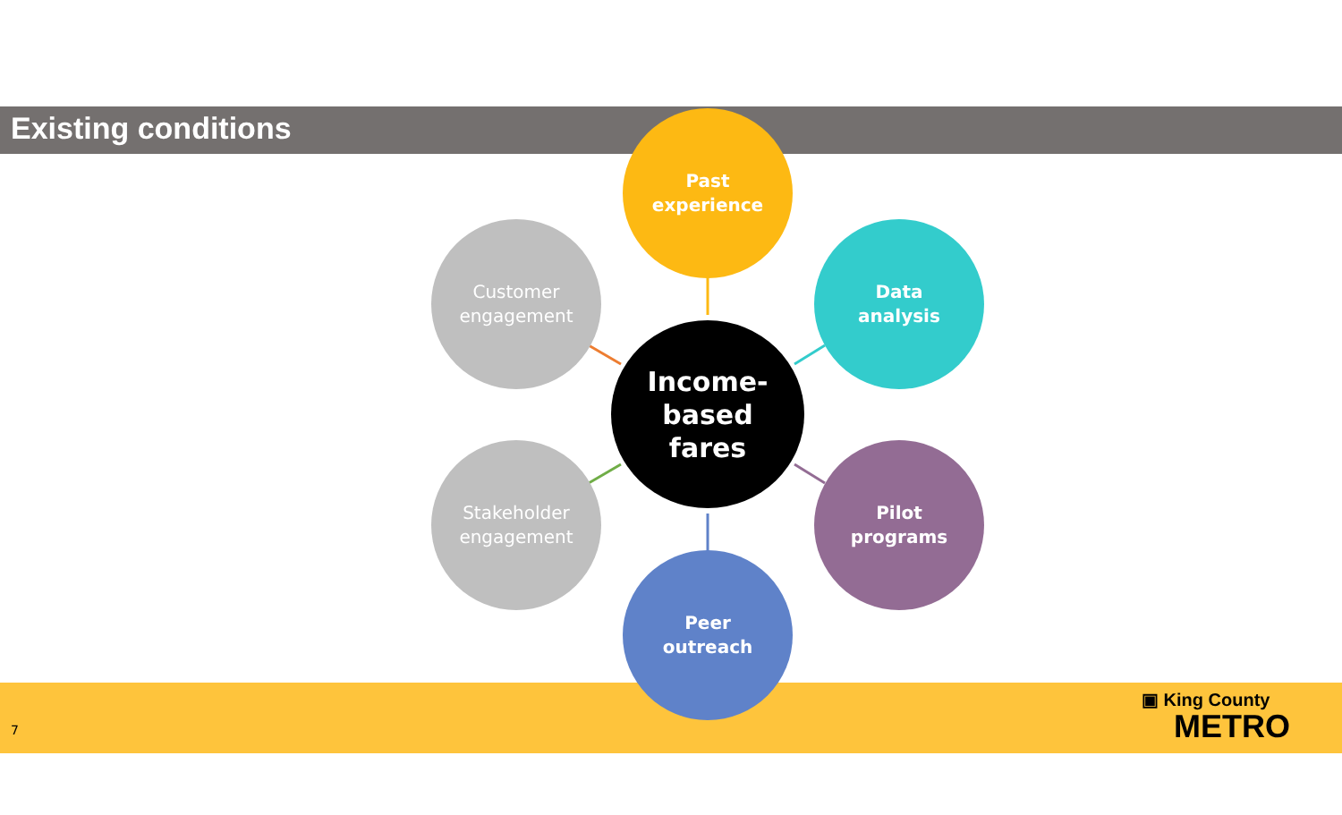Existing conditions
Past
experience
Customer
engagement
Data
analysis
Income-
based
fares
Stakeholder
engagement
Pilot
programs
Peer
outreach
7
▣ King County
METRO